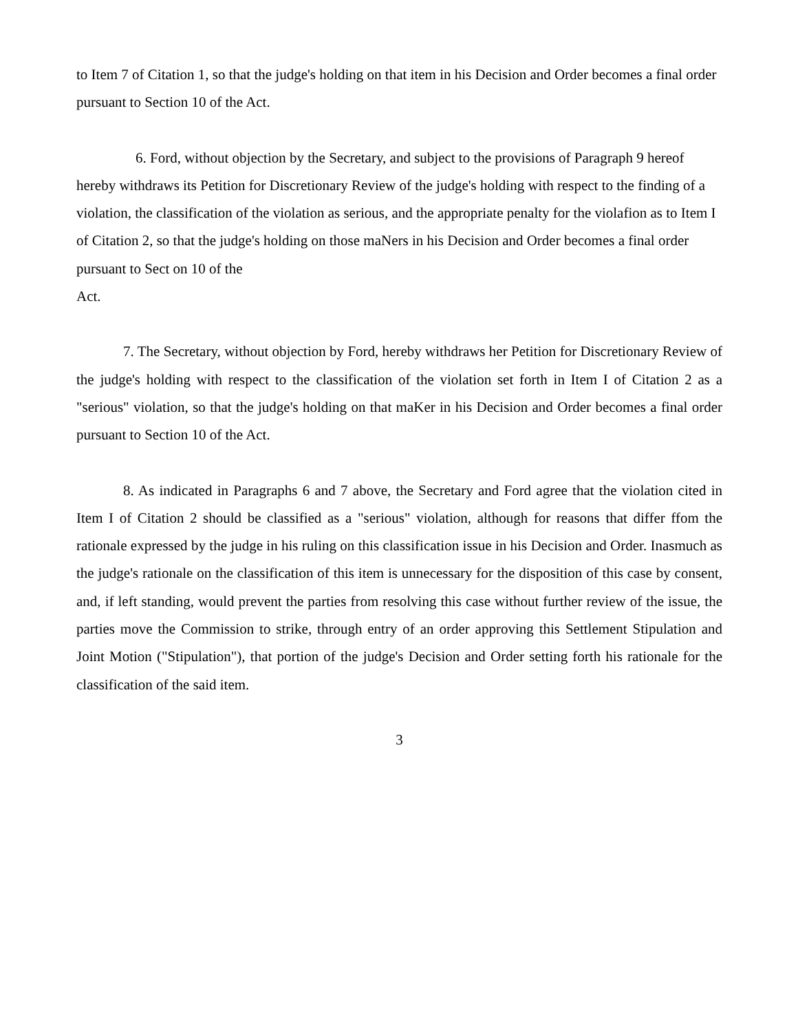to Item 7 of Citation 1, so that the judge's holding on that item in his Decision and Order becomes a final order pursuant to Section 10 of the Act.
6. Ford, without objection by the Secretary, and subject to the provisions of Paragraph 9 hereof hereby withdraws its Petition for Discretionary Review of the judge's holding with respect to the finding of a violation, the classification of the violation as serious, and the appropriate penalty for the violafion as to Item I of Citation 2, so that the judge's holding on those maNers in his Decision and Order becomes a final order pursuant to Sect on 10 of the
Act.
7. The Secretary, without objection by Ford, hereby withdraws her Petition for Discretionary Review of the judge's holding with respect to the classification of the violation set forth in Item I of Citation 2 as a "serious" violation, so that the judge's holding on that maKer in his Decision and Order becomes a final order pursuant to Section 10 of the Act.
8. As indicated in Paragraphs 6 and 7 above, the Secretary and Ford agree that the violation cited in Item I of Citation 2 should be classified as a "serious" violation, although for reasons that differ ffom the rationale expressed by the judge in his ruling on this classification issue in his Decision and Order. Inasmuch as the judge's rationale on the classification of this item is unnecessary for the disposition of this case by consent, and, if left standing, would prevent the parties from resolving this case without further review of the issue, the parties move the Commission to strike, through entry of an order approving this Settlement Stipulation and Joint Motion ("Stipulation"), that portion of the judge's Decision and Order setting forth his rationale for the classification of the said item.
3